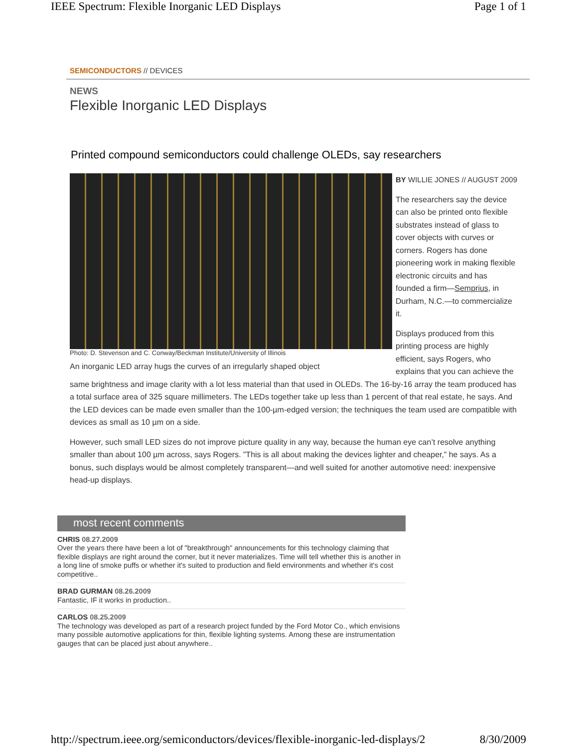IEEE Spectrum: Flexible Inorganic LED Displays Page 1 of 1
SEMICONDUCTORS // DEVICES
NEWS
Flexible Inorganic LED Displays
Printed compound semiconductors could challenge OLEDs, say researchers
Photo: D. Stevenson and C. Conway/Beckman Institute/University of Illinois
An inorganic LED array hugs the curves of an irregularly shaped object
BY WILLIE JONES // AUGUST 2009
The researchers say the device can also be printed onto flexible substrates instead of glass to cover objects with curves or corners. Rogers has done pioneering work in making flexible electronic circuits and has founded a firm—Semprius, in Durham, N.C.—to commercialize it.
Displays produced from this printing process are highly efficient, says Rogers, who explains that you can achieve the same brightness and image clarity with a lot less material than that used in OLEDs. The 16-by-16 array the team produced has a total surface area of 325 square millimeters. The LEDs together take up less than 1 percent of that real estate, he says. And the LED devices can be made even smaller than the 100-µm-edged version; the techniques the team used are compatible with devices as small as 10 µm on a side.
However, such small LED sizes do not improve picture quality in any way, because the human eye can’t resolve anything smaller than about 100 µm across, says Rogers. ”This is all about making the devices lighter and cheaper,” he says. As a bonus, such displays would be almost completely transparent—and well suited for another automotive need: inexpensive head-up displays.
most recent comments
CHRIS 08.27.2009
Over the years there have been a lot of "breakthrough" announcements for this technology claiming that flexible displays are right around the corner, but it never materializes. Time will tell whether this is another in a long line of smoke puffs or whether it's suited to production and field environments and whether it's cost competitive..
BRAD GURMAN 08.26.2009
Fantastic, IF it works in production..
CARLOS 08.25.2009
The technology was developed as part of a research project funded by the Ford Motor Co., which envisions many possible automotive applications for thin, flexible lighting systems. Among these are instrumentation gauges that can be placed just about anywhere..
http://spectrum.ieee.org/semiconductors/devices/flexible-inorganic-led-displays/2 8/30/2009